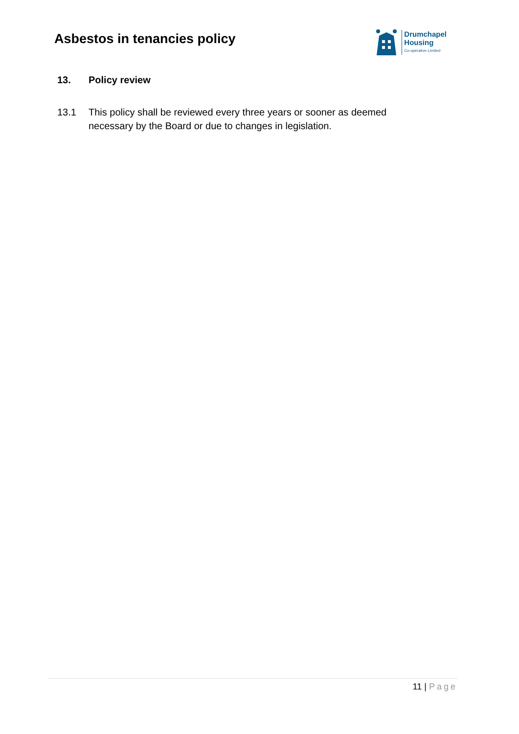Asbestos in tenancies policy
Drumchapel
Housing
Co-operative Limited
13. Policy review
13.1 This policy shall be reviewed every three years or sooner as deemed necessary by the Board or due to changes in legislation.
11 | Page